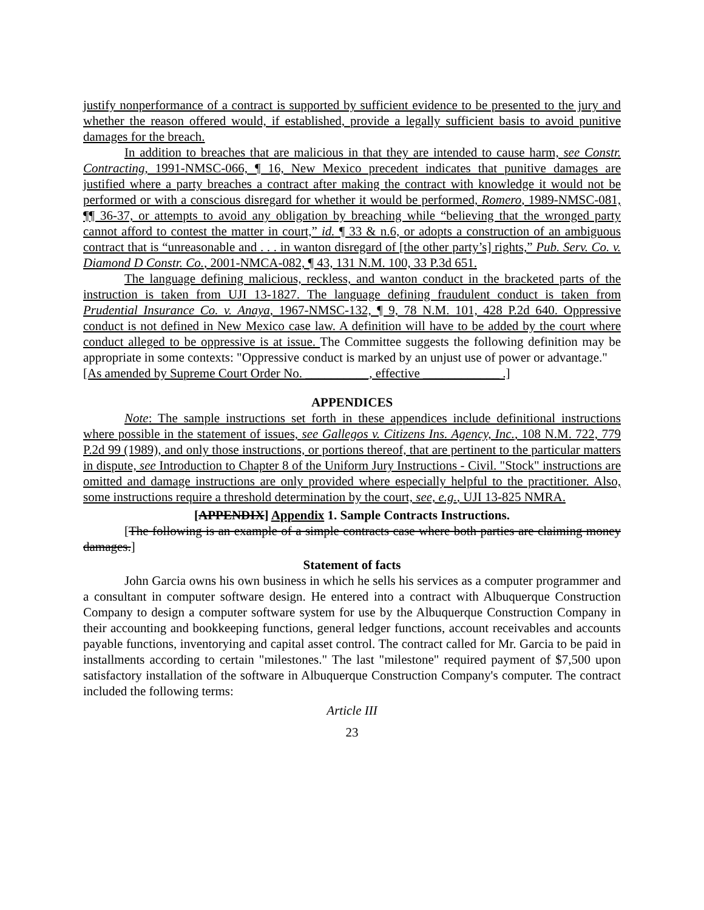justify nonperformance of a contract is supported by sufficient evidence to be presented to the jury and whether the reason offered would, if established, provide a legally sufficient basis to avoid punitive damages for the breach.
In addition to breaches that are malicious in that they are intended to cause harm, see Constr. Contracting, 1991-NMSC-066, ¶ 16, New Mexico precedent indicates that punitive damages are justified where a party breaches a contract after making the contract with knowledge it would not be performed or with a conscious disregard for whether it would be performed, Romero, 1989-NMSC-081, ¶¶ 36-37, or attempts to avoid any obligation by breaching while “believing that the wronged party cannot afford to contest the matter in court,” id. ¶ 33 & n.6, or adopts a construction of an ambiguous contract that is “unreasonable and . . . in wanton disregard of [the other party’s] rights,” Pub. Serv. Co. v. Diamond D Constr. Co., 2001-NMCA-082, ¶ 43, 131 N.M. 100, 33 P.3d 651.
The language defining malicious, reckless, and wanton conduct in the bracketed parts of the instruction is taken from UJI 13-1827. The language defining fraudulent conduct is taken from Prudential Insurance Co. v. Anaya, 1967-NMSC-132, ¶ 9, 78 N.M. 101, 428 P.2d 640. Oppressive conduct is not defined in New Mexico case law. A definition will have to be added by the court where conduct alleged to be oppressive is at issue. The Committee suggests the following definition may be appropriate in some contexts: "Oppressive conduct is marked by an unjust use of power or advantage."
[As amended by Supreme Court Order No. __________, effective ____________ .]
APPENDICES
Note: The sample instructions set forth in these appendices include definitional instructions where possible in the statement of issues, see Gallegos v. Citizens Ins. Agency, Inc., 108 N.M. 722, 779 P.2d 99 (1989), and only those instructions, or portions thereof, that are pertinent to the particular matters in dispute, see Introduction to Chapter 8 of the Uniform Jury Instructions - Civil. "Stock" instructions are omitted and damage instructions are only provided where especially helpful to the practitioner. Also, some instructions require a threshold determination by the court, see, e.g., UJI 13-825 NMRA.
[APPENDIX] Appendix 1. Sample Contracts Instructions.
[The following is an example of a simple contracts case where both parties are claiming money damages.]
Statement of facts
John Garcia owns his own business in which he sells his services as a computer programmer and a consultant in computer software design. He entered into a contract with Albuquerque Construction Company to design a computer software system for use by the Albuquerque Construction Company in their accounting and bookkeeping functions, general ledger functions, account receivables and accounts payable functions, inventorying and capital asset control. The contract called for Mr. Garcia to be paid in installments according to certain "milestones." The last "milestone" required payment of $7,500 upon satisfactory installation of the software in Albuquerque Construction Company's computer. The contract included the following terms:
Article III
23